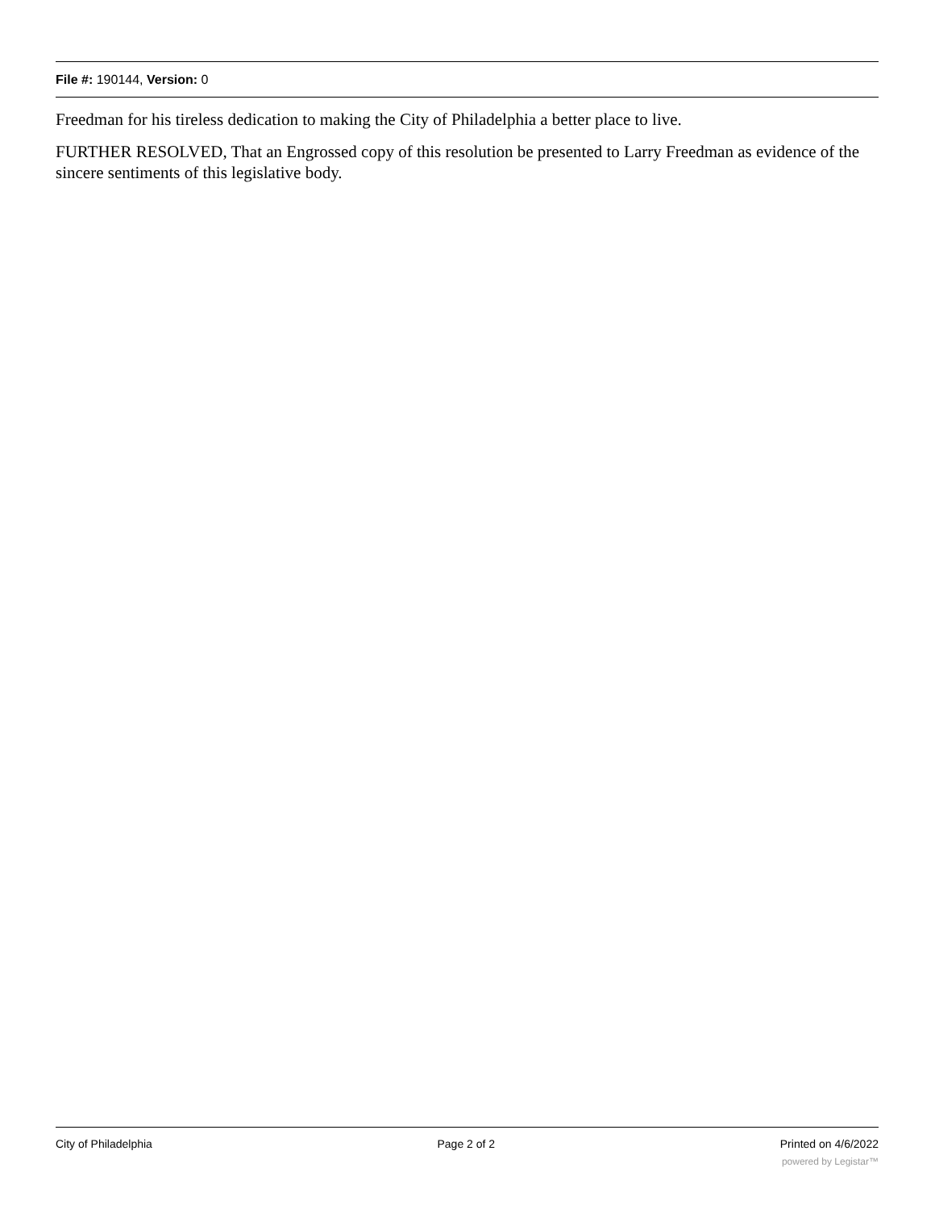File #: 190144, Version: 0
Freedman for his tireless dedication to making the City of Philadelphia a better place to live.
FURTHER RESOLVED, That an Engrossed copy of this resolution be presented to Larry Freedman as evidence of the sincere sentiments of this legislative body.
City of Philadelphia Page 2 of 2 Printed on 4/6/2022
powered by Legistar™